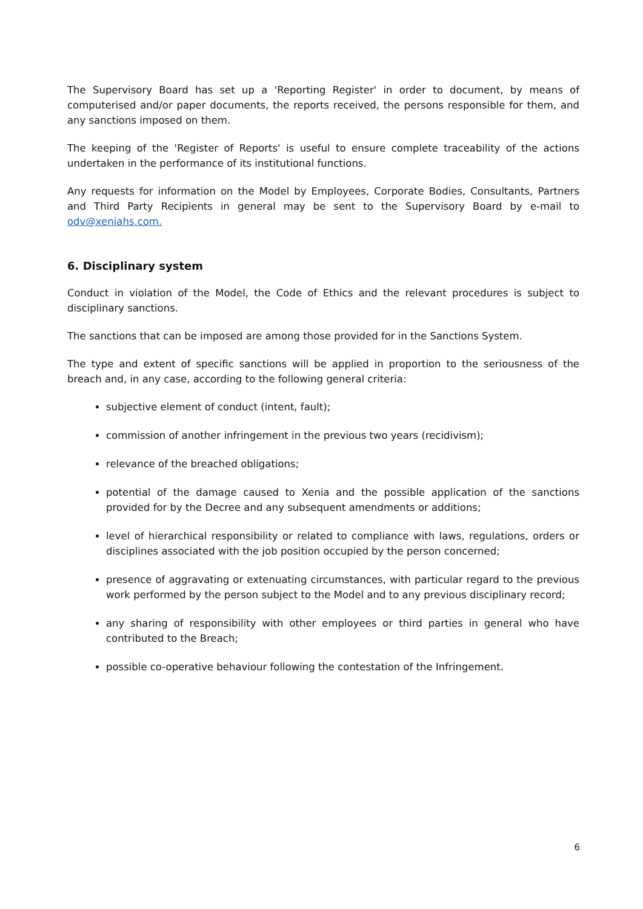The Supervisory Board has set up a 'Reporting Register' in order to document, by means of computerised and/or paper documents, the reports received, the persons responsible for them, and any sanctions imposed on them.
The keeping of the 'Register of Reports' is useful to ensure complete traceability of the actions undertaken in the performance of its institutional functions.
Any requests for information on the Model by Employees, Corporate Bodies, Consultants, Partners and Third Party Recipients in general may be sent to the Supervisory Board by e-mail to odv@xeniahs.com.
6. Disciplinary system
Conduct in violation of the Model, the Code of Ethics and the relevant procedures is subject to disciplinary sanctions.
The sanctions that can be imposed are among those provided for in the Sanctions System.
The type and extent of specific sanctions will be applied in proportion to the seriousness of the breach and, in any case, according to the following general criteria:
subjective element of conduct (intent, fault);
commission of another infringement in the previous two years (recidivism);
relevance of the breached obligations;
potential of the damage caused to Xenia and the possible application of the sanctions provided for by the Decree and any subsequent amendments or additions;
level of hierarchical responsibility or related to compliance with laws, regulations, orders or disciplines associated with the job position occupied by the person concerned;
presence of aggravating or extenuating circumstances, with particular regard to the previous work performed by the person subject to the Model and to any previous disciplinary record;
any sharing of responsibility with other employees or third parties in general who have contributed to the Breach;
possible co-operative behaviour following the contestation of the Infringement.
6